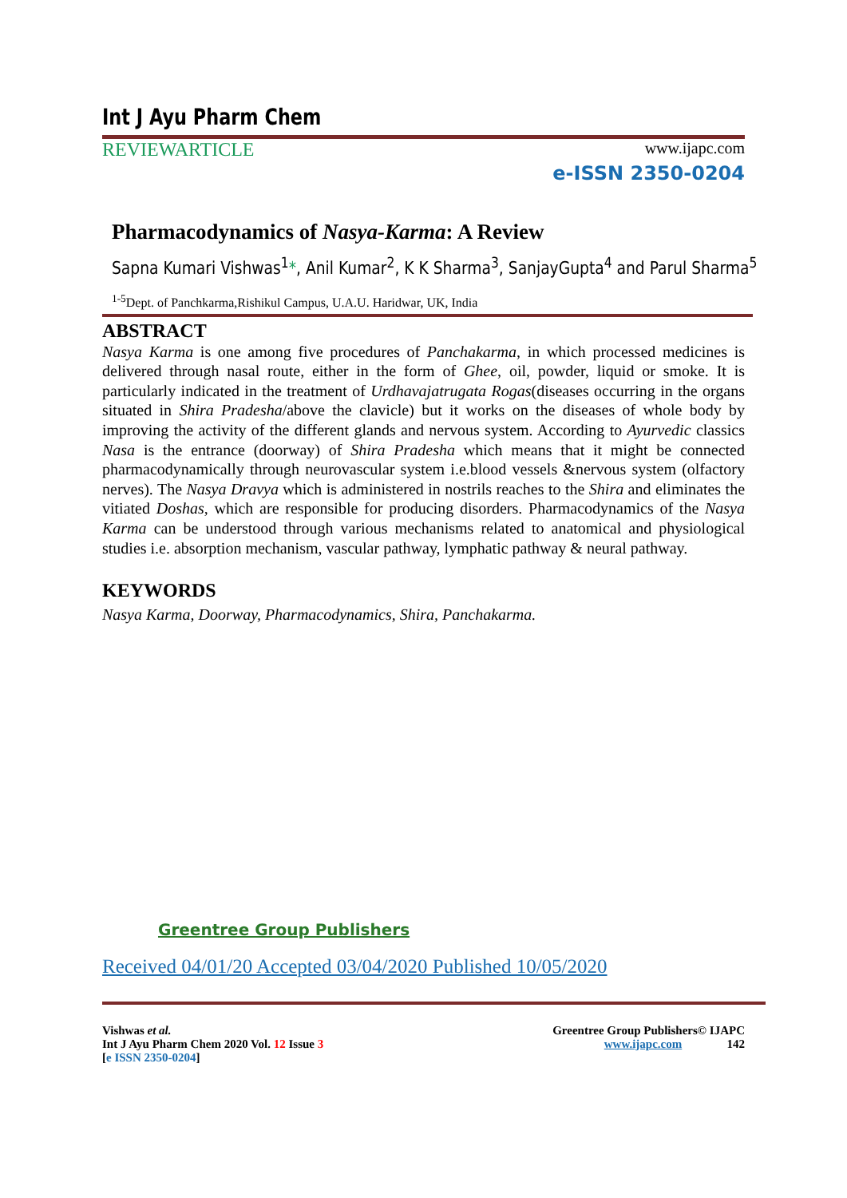Int J Ayu Pharm Chem
REVIEWARTICLE
www.ijapc.com
e-ISSN 2350-0204
Pharmacodynamics of Nasya-Karma: A Review
Sapna Kumari Vishwas<sup>1</sup>*, Anil Kumar<sup>2</sup>, K K Sharma<sup>3</sup>, SanjayGupta<sup>4</sup> and Parul Sharma<sup>5</sup>
<sup>1-5</sup>Dept. of Panchkarma,Rishikul Campus, U.A.U. Haridwar, UK, India
ABSTRACT
Nasya Karma is one among five procedures of Panchakarma, in which processed medicines is delivered through nasal route, either in the form of Ghee, oil, powder, liquid or smoke. It is particularly indicated in the treatment of Urdhavajatrugata Rogas(diseases occurring in the organs situated in Shira Pradesha/above the clavicle) but it works on the diseases of whole body by improving the activity of the different glands and nervous system. According to Ayurvedic classics Nasa is the entrance (doorway) of Shira Pradesha which means that it might be connected pharmacodynamically through neurovascular system i.e.blood vessels &nervous system (olfactory nerves). The Nasya Dravya which is administered in nostrils reaches to the Shira and eliminates the vitiated Doshas, which are responsible for producing disorders. Pharmacodynamics of the Nasya Karma can be understood through various mechanisms related to anatomical and physiological studies i.e. absorption mechanism, vascular pathway, lymphatic pathway & neural pathway.
KEYWORDS
Nasya Karma, Doorway, Pharmacodynamics, Shira, Panchakarma.
Greentree Group Publishers
Received 04/01/20 Accepted 03/04/2020 Published 10/05/2020
Vishwas et al.
Int J Ayu Pharm Chem 2020 Vol. 12 Issue 3
[e ISSN 2350-0204]
Greentree Group Publishers© IJAPC
www.ijapc.com 142